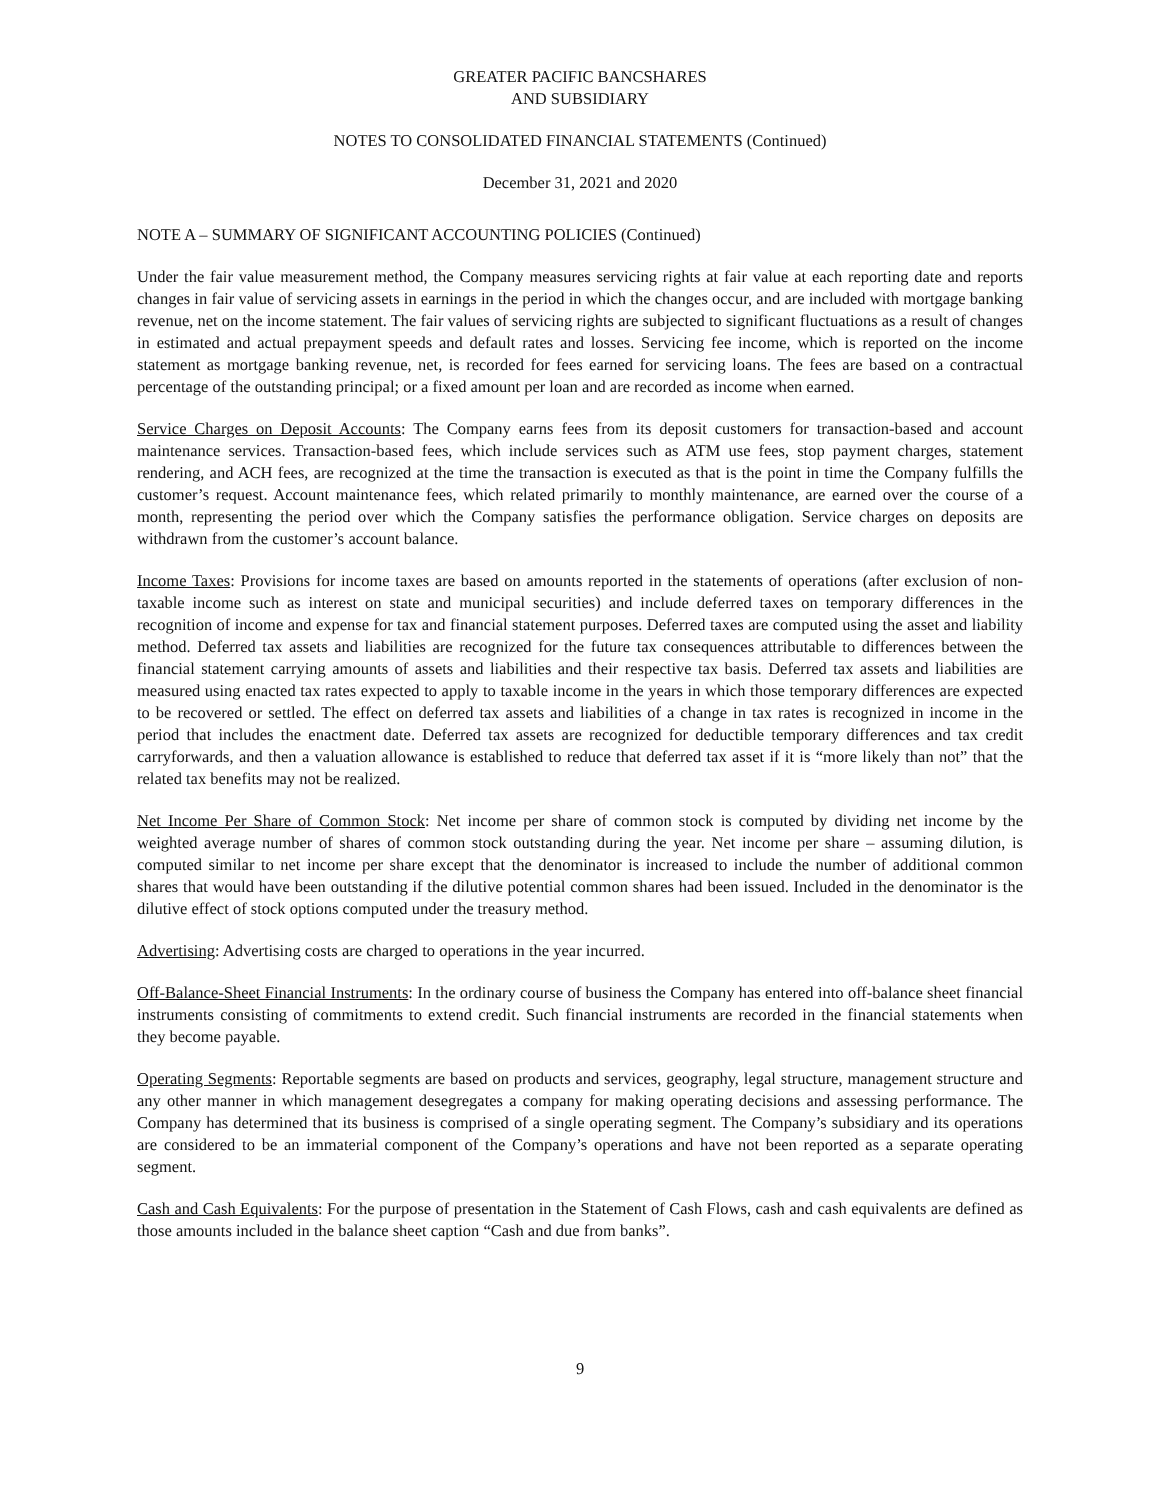GREATER PACIFIC BANCSHARES
AND SUBSIDIARY
NOTES TO CONSOLIDATED FINANCIAL STATEMENTS (Continued)
December 31, 2021 and 2020
NOTE A – SUMMARY OF SIGNIFICANT ACCOUNTING POLICIES (Continued)
Under the fair value measurement method, the Company measures servicing rights at fair value at each reporting date and reports changes in fair value of servicing assets in earnings in the period in which the changes occur, and are included with mortgage banking revenue, net on the income statement. The fair values of servicing rights are subjected to significant fluctuations as a result of changes in estimated and actual prepayment speeds and default rates and losses. Servicing fee income, which is reported on the income statement as mortgage banking revenue, net, is recorded for fees earned for servicing loans. The fees are based on a contractual percentage of the outstanding principal; or a fixed amount per loan and are recorded as income when earned.
Service Charges on Deposit Accounts: The Company earns fees from its deposit customers for transaction-based and account maintenance services. Transaction-based fees, which include services such as ATM use fees, stop payment charges, statement rendering, and ACH fees, are recognized at the time the transaction is executed as that is the point in time the Company fulfills the customer’s request. Account maintenance fees, which related primarily to monthly maintenance, are earned over the course of a month, representing the period over which the Company satisfies the performance obligation. Service charges on deposits are withdrawn from the customer’s account balance.
Income Taxes: Provisions for income taxes are based on amounts reported in the statements of operations (after exclusion of non-taxable income such as interest on state and municipal securities) and include deferred taxes on temporary differences in the recognition of income and expense for tax and financial statement purposes. Deferred taxes are computed using the asset and liability method. Deferred tax assets and liabilities are recognized for the future tax consequences attributable to differences between the financial statement carrying amounts of assets and liabilities and their respective tax basis. Deferred tax assets and liabilities are measured using enacted tax rates expected to apply to taxable income in the years in which those temporary differences are expected to be recovered or settled. The effect on deferred tax assets and liabilities of a change in tax rates is recognized in income in the period that includes the enactment date. Deferred tax assets are recognized for deductible temporary differences and tax credit carryforwards, and then a valuation allowance is established to reduce that deferred tax asset if it is “more likely than not” that the related tax benefits may not be realized.
Net Income Per Share of Common Stock: Net income per share of common stock is computed by dividing net income by the weighted average number of shares of common stock outstanding during the year. Net income per share – assuming dilution, is computed similar to net income per share except that the denominator is increased to include the number of additional common shares that would have been outstanding if the dilutive potential common shares had been issued. Included in the denominator is the dilutive effect of stock options computed under the treasury method.
Advertising: Advertising costs are charged to operations in the year incurred.
Off-Balance-Sheet Financial Instruments: In the ordinary course of business the Company has entered into off-balance sheet financial instruments consisting of commitments to extend credit. Such financial instruments are recorded in the financial statements when they become payable.
Operating Segments: Reportable segments are based on products and services, geography, legal structure, management structure and any other manner in which management desegregates a company for making operating decisions and assessing performance. The Company has determined that its business is comprised of a single operating segment. The Company’s subsidiary and its operations are considered to be an immaterial component of the Company’s operations and have not been reported as a separate operating segment.
Cash and Cash Equivalents: For the purpose of presentation in the Statement of Cash Flows, cash and cash equivalents are defined as those amounts included in the balance sheet caption “Cash and due from banks”.
9